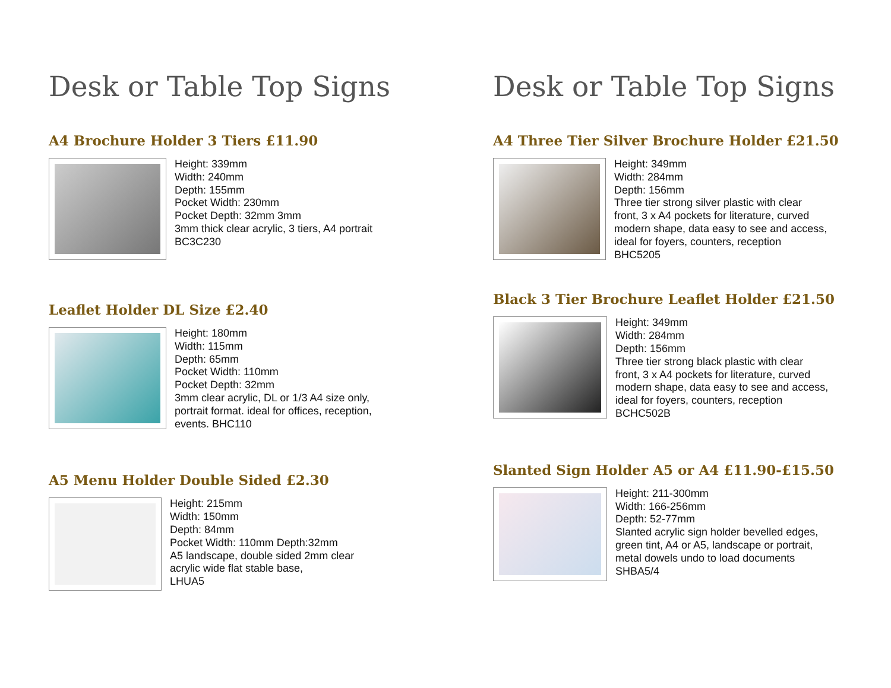Desk or Table Top Signs
A4 Brochure Holder 3 Tiers £11.90
Height: 339mm
Width: 240mm
Depth: 155mm
Pocket Width: 230mm
Pocket Depth: 32mm 3mm
3mm thick clear acrylic, 3 tiers, A4 portrait
BC3C230
Leaflet Holder DL Size £2.40
Height: 180mm
Width: 115mm
Depth: 65mm
Pocket Width: 110mm
Pocket Depth: 32mm
3mm clear acrylic, DL or 1/3 A4 size only, portrait format. ideal for offices, reception, events. BHC110
A5 Menu Holder Double Sided £2.30
Height: 215mm
Width: 150mm
Depth: 84mm
Pocket Width: 110mm Depth:32mm
A5 landscape, double sided 2mm clear acrylic wide flat stable base,
LHUA5
Desk or Table Top Signs
A4 Three Tier Silver Brochure Holder £21.50
Height: 349mm
Width: 284mm
Depth: 156mm
Three tier strong silver plastic with clear front, 3 x A4 pockets for literature, curved modern shape, data easy to see and access, ideal for foyers, counters, reception BHC5205
Black 3 Tier Brochure Leaflet Holder £21.50
Height: 349mm
Width: 284mm
Depth: 156mm
Three tier strong black plastic with clear front, 3 x A4 pockets for literature, curved modern shape, data easy to see and access, ideal for foyers, counters, reception BCHC502B
Slanted Sign Holder A5 or A4 £11.90-£15.50
Height: 211-300mm
Width: 166-256mm
Depth: 52-77mm
Slanted acrylic sign holder bevelled edges, green tint, A4 or A5, landscape or portrait, metal dowels undo to load documents
SHBA5/4